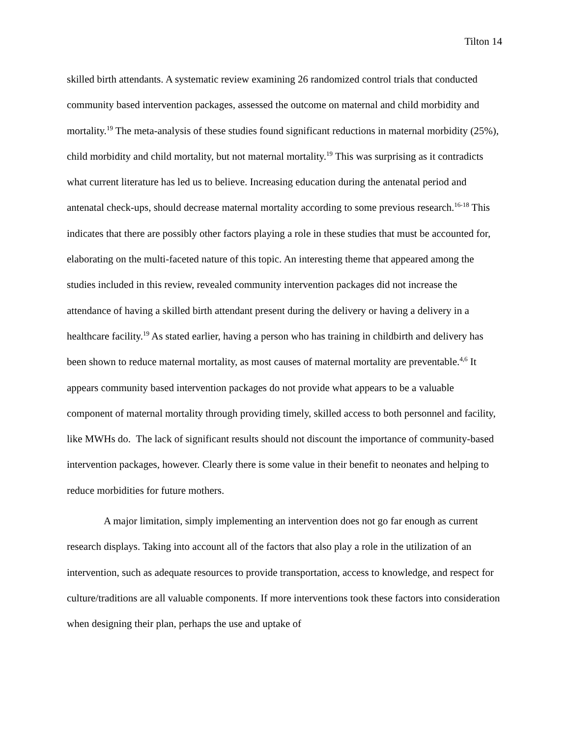Tilton 14
skilled birth attendants. A systematic review examining 26 randomized control trials that conducted community based intervention packages, assessed the outcome on maternal and child morbidity and mortality.<sup>19</sup> The meta-analysis of these studies found significant reductions in maternal morbidity (25%), child morbidity and child mortality, but not maternal mortality.<sup>19</sup> This was surprising as it contradicts what current literature has led us to believe. Increasing education during the antenatal period and antenatal check-ups, should decrease maternal mortality according to some previous research.<sup>16-18</sup> This indicates that there are possibly other factors playing a role in these studies that must be accounted for, elaborating on the multi-faceted nature of this topic. An interesting theme that appeared among the studies included in this review, revealed community intervention packages did not increase the attendance of having a skilled birth attendant present during the delivery or having a delivery in a healthcare facility.<sup>19</sup> As stated earlier, having a person who has training in childbirth and delivery has been shown to reduce maternal mortality, as most causes of maternal mortality are preventable.<sup>4,6</sup> It appears community based intervention packages do not provide what appears to be a valuable component of maternal mortality through providing timely, skilled access to both personnel and facility, like MWHs do. The lack of significant results should not discount the importance of community-based intervention packages, however. Clearly there is some value in their benefit to neonates and helping to reduce morbidities for future mothers.
A major limitation, simply implementing an intervention does not go far enough as current research displays. Taking into account all of the factors that also play a role in the utilization of an intervention, such as adequate resources to provide transportation, access to knowledge, and respect for culture/traditions are all valuable components. If more interventions took these factors into consideration when designing their plan, perhaps the use and uptake of